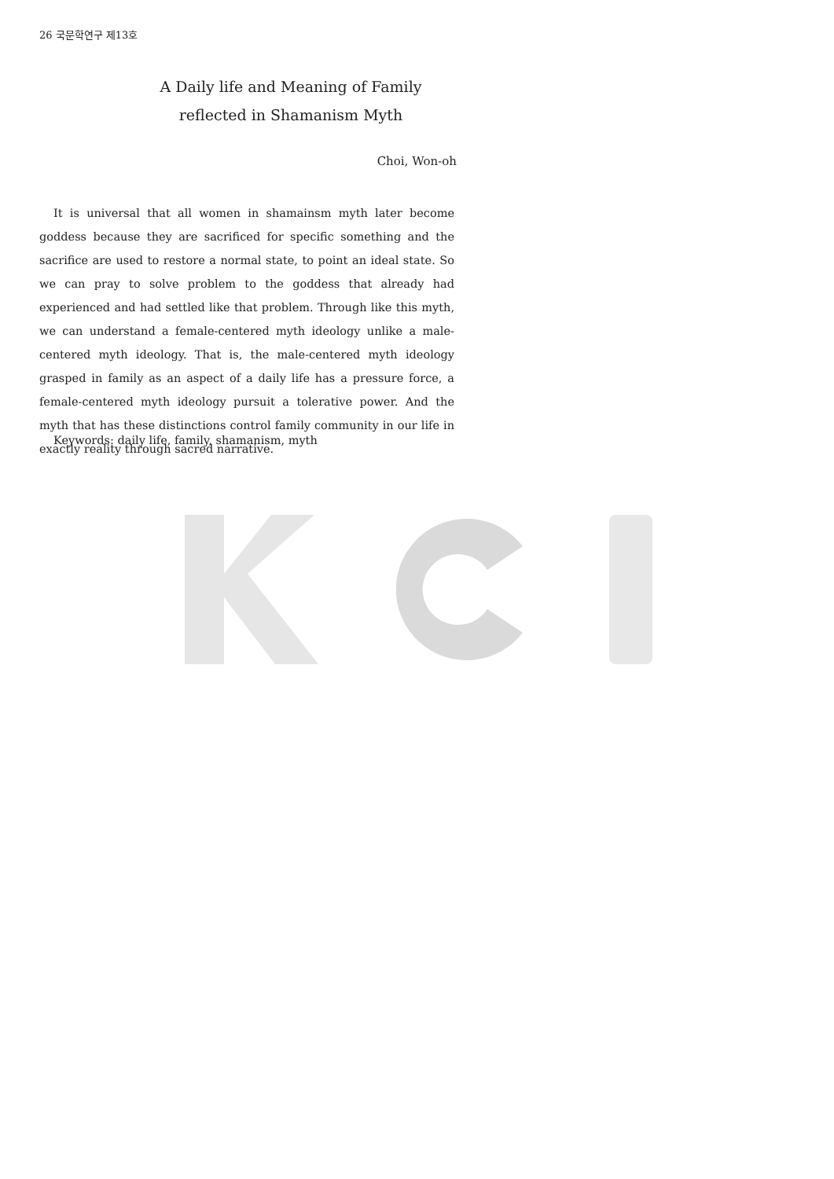26 국문학연구 제13호
A Daily life and Meaning of Family
reflected in Shamanism Myth
Choi, Won-oh
It is universal that all women in shamainsm myth later become goddess because they are sacrificed for specific something and the sacrifice are used to restore a normal state, to point an ideal state. So we can pray to solve problem to the goddess that already had experienced and had settled like that problem. Through like this myth, we can understand a female-centered myth ideology unlike a male-centered myth ideology. That is, the male-centered myth ideology grasped in family as an aspect of a daily life has a pressure force, a female-centered myth ideology pursuit a tolerative power. And the myth that has these distinctions control family community in our life in exactly reality through sacred narrative.
Keywords: daily life, family, shamanism, myth